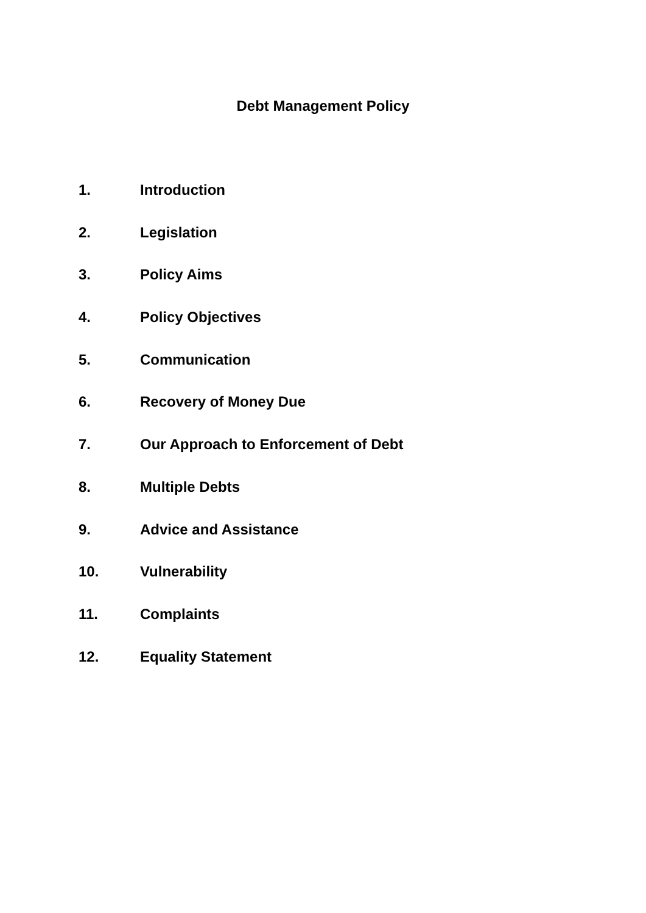Debt Management Policy
1. Introduction
2. Legislation
3. Policy Aims
4. Policy Objectives
5. Communication
6. Recovery of Money Due
7. Our Approach to Enforcement of Debt
8. Multiple Debts
9. Advice and Assistance
10. Vulnerability
11. Complaints
12. Equality Statement